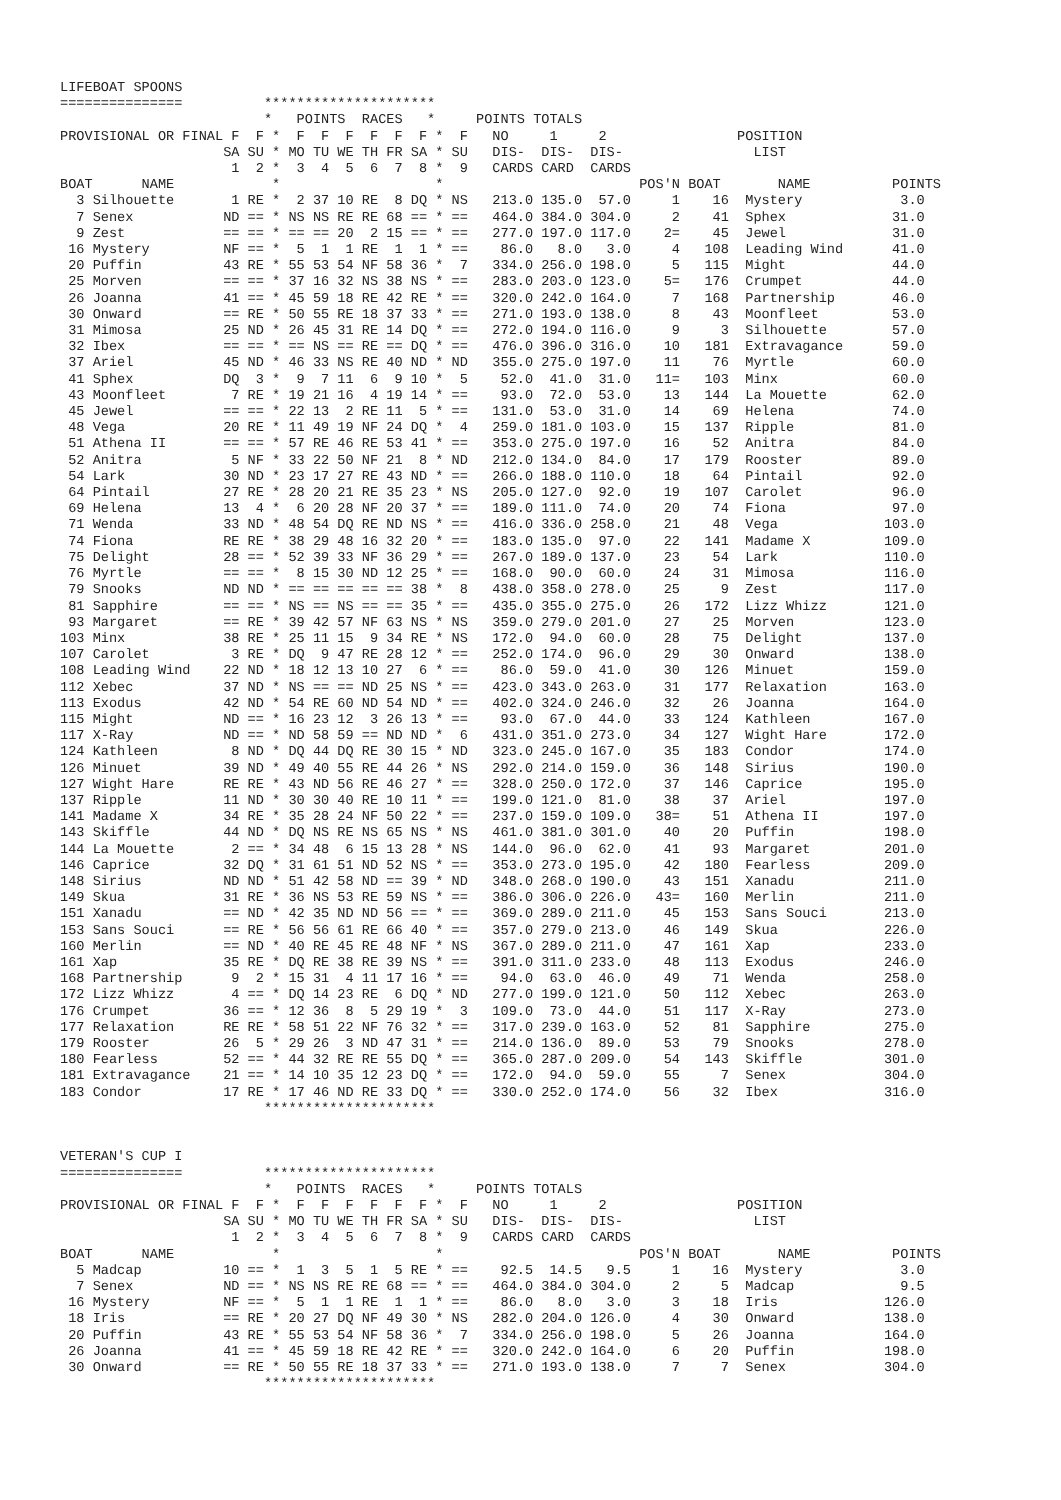LIFEBOAT SPOONS
===============          *********************
                         *   POINTS  RACES   *     POINTS TOTALS
PROVISIONAL OR FINAL F  F *  F  F  F  F  F  F *  F   NO     1     2                POSITION
                    SA SU * MO TU WE TH FR SA * SU   DIS-  DIS-  DIS-                LIST
                     1  2 *  3  4  5  6  7  8 *  9   CARDS CARD  CARDS
BOAT      NAME            *                   *                        POS'N BOAT       NAME          POINTS
  3 Silhouette       1 RE *  2 37 10 RE  8 DQ * NS   213.0 135.0  57.0     1    16  Mystery            3.0
  7 Senex           ND == * NS NS RE RE 68 == * ==   464.0 384.0 304.0     2    41  Sphex             31.0
  9 Zest            == == * == == 20  2 15 == * ==   277.0 197.0 117.0    2=    45  Jewel             31.0
 16 Mystery         NF == *  5  1  1 RE  1  1 * ==    86.0   8.0   3.0     4   108  Leading Wind      41.0
 20 Puffin          43 RE * 55 53 54 NF 58 36 *  7   334.0 256.0 198.0     5   115  Might             44.0
 25 Morven          == == * 37 16 32 NS 38 NS * ==   283.0 203.0 123.0    5=   176  Crumpet           44.0
 26 Joanna          41 == * 45 59 18 RE 42 RE * ==   320.0 242.0 164.0     7   168  Partnership       46.0
 30 Onward          == RE * 50 55 RE 18 37 33 * ==   271.0 193.0 138.0     8    43  Moonfleet         53.0
 31 Mimosa          25 ND * 26 45 31 RE 14 DQ * ==   272.0 194.0 116.0     9     3  Silhouette        57.0
 32 Ibex            == == * == NS == RE == DQ * ==   476.0 396.0 316.0    10   181  Extravagance      59.0
 37 Ariel           45 ND * 46 33 NS RE 40 ND * ND   355.0 275.0 197.0    11    76  Myrtle            60.0
 41 Sphex           DQ  3 *  9  7 11  6  9 10 *  5    52.0  41.0  31.0   11=   103  Minx              60.0
 43 Moonfleet        7 RE * 19 21 16  4 19 14 * ==    93.0  72.0  53.0    13   144  La Mouette        62.0
 45 Jewel           == == * 22 13  2 RE 11  5 * ==   131.0  53.0  31.0    14    69  Helena            74.0
 48 Vega            20 RE * 11 49 19 NF 24 DQ *  4   259.0 181.0 103.0    15   137  Ripple            81.0
 51 Athena II       == == * 57 RE 46 RE 53 41 * ==   353.0 275.0 197.0    16    52  Anitra            84.0
 52 Anitra           5 NF * 33 22 50 NF 21  8 * ND   212.0 134.0  84.0    17   179  Rooster           89.0
 54 Lark            30 ND * 23 17 27 RE 43 ND * ==   266.0 188.0 110.0    18    64  Pintail           92.0
 64 Pintail         27 RE * 28 20 21 RE 35 23 * NS   205.0 127.0  92.0    19   107  Carolet           96.0
 69 Helena          13  4 *  6 20 28 NF 20 37 * ==   189.0 111.0  74.0    20    74  Fiona             97.0
 71 Wenda           33 ND * 48 54 DQ RE ND NS * ==   416.0 336.0 258.0    21    48  Vega             103.0
 74 Fiona           RE RE * 38 29 48 16 32 20 * ==   183.0 135.0  97.0    22   141  Madame X         109.0
 75 Delight         28 == * 52 39 33 NF 36 29 * ==   267.0 189.0 137.0    23    54  Lark             110.0
 76 Myrtle          == == *  8 15 30 ND 12 25 * ==   168.0  90.0  60.0    24    31  Mimosa           116.0
 79 Snooks          ND ND * == == == == == 38 *  8   438.0 358.0 278.0    25     9  Zest             117.0
 81 Sapphire        == == * NS == NS == == 35 * ==   435.0 355.0 275.0    26   172  Lizz Whizz       121.0
 93 Margaret        == RE * 39 42 57 NF 63 NS * NS   359.0 279.0 201.0    27    25  Morven           123.0
103 Minx            38 RE * 25 11 15  9 34 RE * NS   172.0  94.0  60.0    28    75  Delight          137.0
107 Carolet          3 RE * DQ  9 47 RE 28 12 * ==   252.0 174.0  96.0    29    30  Onward           138.0
108 Leading Wind    22 ND * 18 12 13 10 27  6 * ==    86.0  59.0  41.0    30   126  Minuet           159.0
112 Xebec           37 ND * NS == == ND 25 NS * ==   423.0 343.0 263.0    31   177  Relaxation       163.0
113 Exodus          42 ND * 54 RE 60 ND 54 ND * ==   402.0 324.0 246.0    32    26  Joanna           164.0
115 Might           ND == * 16 23 12  3 26 13 * ==    93.0  67.0  44.0    33   124  Kathleen         167.0
117 X-Ray           ND == * ND 58 59 == ND ND *  6   431.0 351.0 273.0    34   127  Wight Hare       172.0
124 Kathleen         8 ND * DQ 44 DQ RE 30 15 * ND   323.0 245.0 167.0    35   183  Condor           174.0
126 Minuet          39 ND * 49 40 55 RE 44 26 * NS   292.0 214.0 159.0    36   148  Sirius           190.0
127 Wight Hare      RE RE * 43 ND 56 RE 46 27 * ==   328.0 250.0 172.0    37   146  Caprice          195.0
137 Ripple          11 ND * 30 30 40 RE 10 11 * ==   199.0 121.0  81.0    38    37  Ariel            197.0
141 Madame X        34 RE * 35 28 24 NF 50 22 * ==   237.0 159.0 109.0   38=    51  Athena II        197.0
143 Skiffle         44 ND * DQ NS RE NS 65 NS * NS   461.0 381.0 301.0    40    20  Puffin           198.0
144 La Mouette       2 == * 34 48  6 15 13 28 * NS   144.0  96.0  62.0    41    93  Margaret         201.0
146 Caprice         32 DQ * 31 61 51 ND 52 NS * ==   353.0 273.0 195.0    42   180  Fearless         209.0
148 Sirius          ND ND * 51 42 58 ND == 39 * ND   348.0 268.0 190.0    43   151  Xanadu           211.0
149 Skua            31 RE * 36 NS 53 RE 59 NS * ==   386.0 306.0 226.0   43=   160  Merlin           211.0
151 Xanadu          == ND * 42 35 ND ND 56 == * ==   369.0 289.0 211.0    45   153  Sans Souci       213.0
153 Sans Souci      == RE * 56 56 61 RE 66 40 * ==   357.0 279.0 213.0    46   149  Skua             226.0
160 Merlin          == ND * 40 RE 45 RE 48 NF * NS   367.0 289.0 211.0    47   161  Xap              233.0
161 Xap             35 RE * DQ RE 38 RE 39 NS * ==   391.0 311.0 233.0    48   113  Exodus           246.0
168 Partnership      9  2 * 15 31  4 11 17 16 * ==    94.0  63.0  46.0    49    71  Wenda            258.0
172 Lizz Whizz       4 == * DQ 14 23 RE  6 DQ * ND   277.0 199.0 121.0    50   112  Xebec            263.0
176 Crumpet         36 == * 12 36  8  5 29 19 *  3   109.0  73.0  44.0    51   117  X-Ray            273.0
177 Relaxation      RE RE * 58 51 22 NF 76 32 * ==   317.0 239.0 163.0    52    81  Sapphire         275.0
179 Rooster         26  5 * 29 26  3 ND 47 31 * ==   214.0 136.0  89.0    53    79  Snooks           278.0
180 Fearless        52 == * 44 32 RE RE 55 DQ * ==   365.0 287.0 209.0    54   143  Skiffle          301.0
181 Extravagance    21 == * 14 10 35 12 23 DQ * ==   172.0  94.0  59.0    55     7  Senex            304.0
183 Condor          17 RE * 17 46 ND RE 33 DQ * ==   330.0 252.0 174.0    56    32  Ibex             316.0
                         *********************


VETERAN'S CUP I
===============          *********************
                         *   POINTS  RACES   *     POINTS TOTALS
PROVISIONAL OR FINAL F  F *  F  F  F  F  F  F *  F   NO     1     2                POSITION
                    SA SU * MO TU WE TH FR SA * SU   DIS-  DIS-  DIS-                LIST
                     1  2 *  3  4  5  6  7  8 *  9   CARDS CARD  CARDS
BOAT      NAME            *                   *                        POS'N BOAT       NAME          POINTS
  5 Madcap          10 == *  1  3  5  1  5 RE * ==    92.5  14.5   9.5     1    16  Mystery            3.0
  7 Senex           ND == * NS NS RE RE 68 == * ==   464.0 384.0 304.0     2     5  Madcap             9.5
 16 Mystery         NF == *  5  1  1 RE  1  1 * ==    86.0   8.0   3.0     3    18  Iris             126.0
 18 Iris            == RE * 20 27 DQ NF 49 30 * NS   282.0 204.0 126.0     4    30  Onward           138.0
 20 Puffin          43 RE * 55 53 54 NF 58 36 *  7   334.0 256.0 198.0     5    26  Joanna           164.0
 26 Joanna          41 == * 45 59 18 RE 42 RE * ==   320.0 242.0 164.0     6    20  Puffin           198.0
 30 Onward          == RE * 50 55 RE 18 37 33 * ==   271.0 193.0 138.0     7     7  Senex            304.0
                         *********************